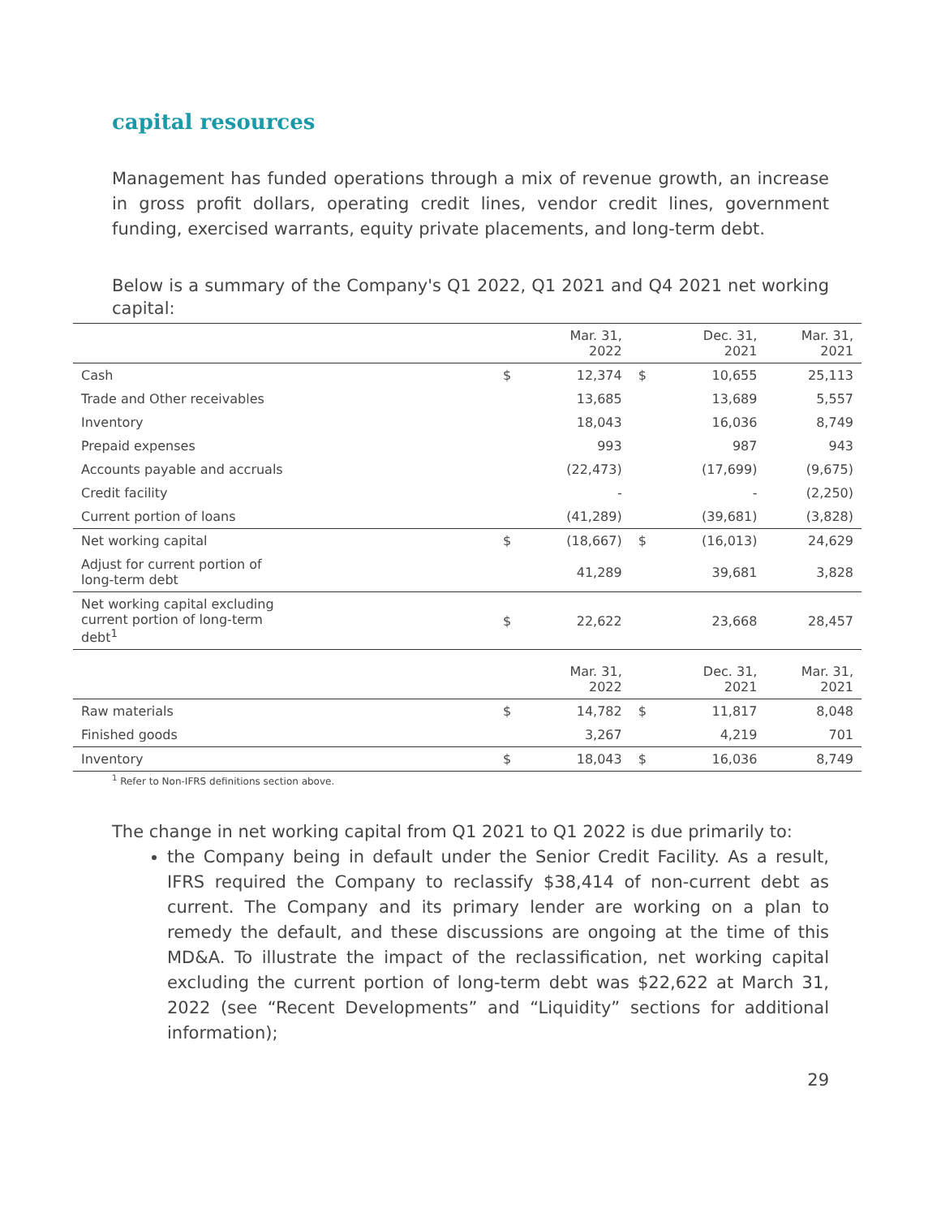capital resources
Management has funded operations through a mix of revenue growth, an increase in gross profit dollars, operating credit lines, vendor credit lines, government funding, exercised warrants, equity private placements, and long-term debt.
Below is a summary of the Company's Q1 2022, Q1 2021 and Q4 2021 net working capital:
| | | Mar. 31, 2022 | | Dec. 31, 2021 | Mar. 31, 2021 |
| --- | --- | --- | --- | --- | --- |
| Cash | $ | 12,374 | $ | 10,655 | 25,113 |
| Trade and Other receivables | | 13,685 | | 13,689 | 5,557 |
| Inventory | | 18,043 | | 16,036 | 8,749 |
| Prepaid expenses | | 993 | | 987 | 943 |
| Accounts payable and accruals | | (22,473) | | (17,699) | (9,675) |
| Credit facility | | - | | - | (2,250) |
| Current portion of loans | | (41,289) | | (39,681) | (3,828) |
| Net working capital | $ | (18,667) | $ | (16,013) | 24,629 |
| Adjust for current portion of long-term debt | | 41,289 | | 39,681 | 3,828 |
| Net working capital excluding current portion of long-term debt<sup>1</sup> | $ | 22,622 | | 23,668 | 28,457 |
| | | Mar. 31, 2022 | | Dec. 31, 2021 | Mar. 31, 2021 |
| Raw materials | $ | 14,782 | $ | 11,817 | 8,048 |
| Finished goods | | 3,267 | | 4,219 | 701 |
| Inventory | $ | 18,043 | $ | 16,036 | 8,749 |
<sup>1</sup> Refer to Non-IFRS definitions section above.
The change in net working capital from Q1 2021 to Q1 2022 is due primarily to:
the Company being in default under the Senior Credit Facility. As a result, IFRS required the Company to reclassify $38,414 of non-current debt as current. The Company and its primary lender are working on a plan to remedy the default, and these discussions are ongoing at the time of this MD&A. To illustrate the impact of the reclassification, net working capital excluding the current portion of long-term debt was $22,622 at March 31, 2022 (see “Recent Developments” and “Liquidity” sections for additional information);
29